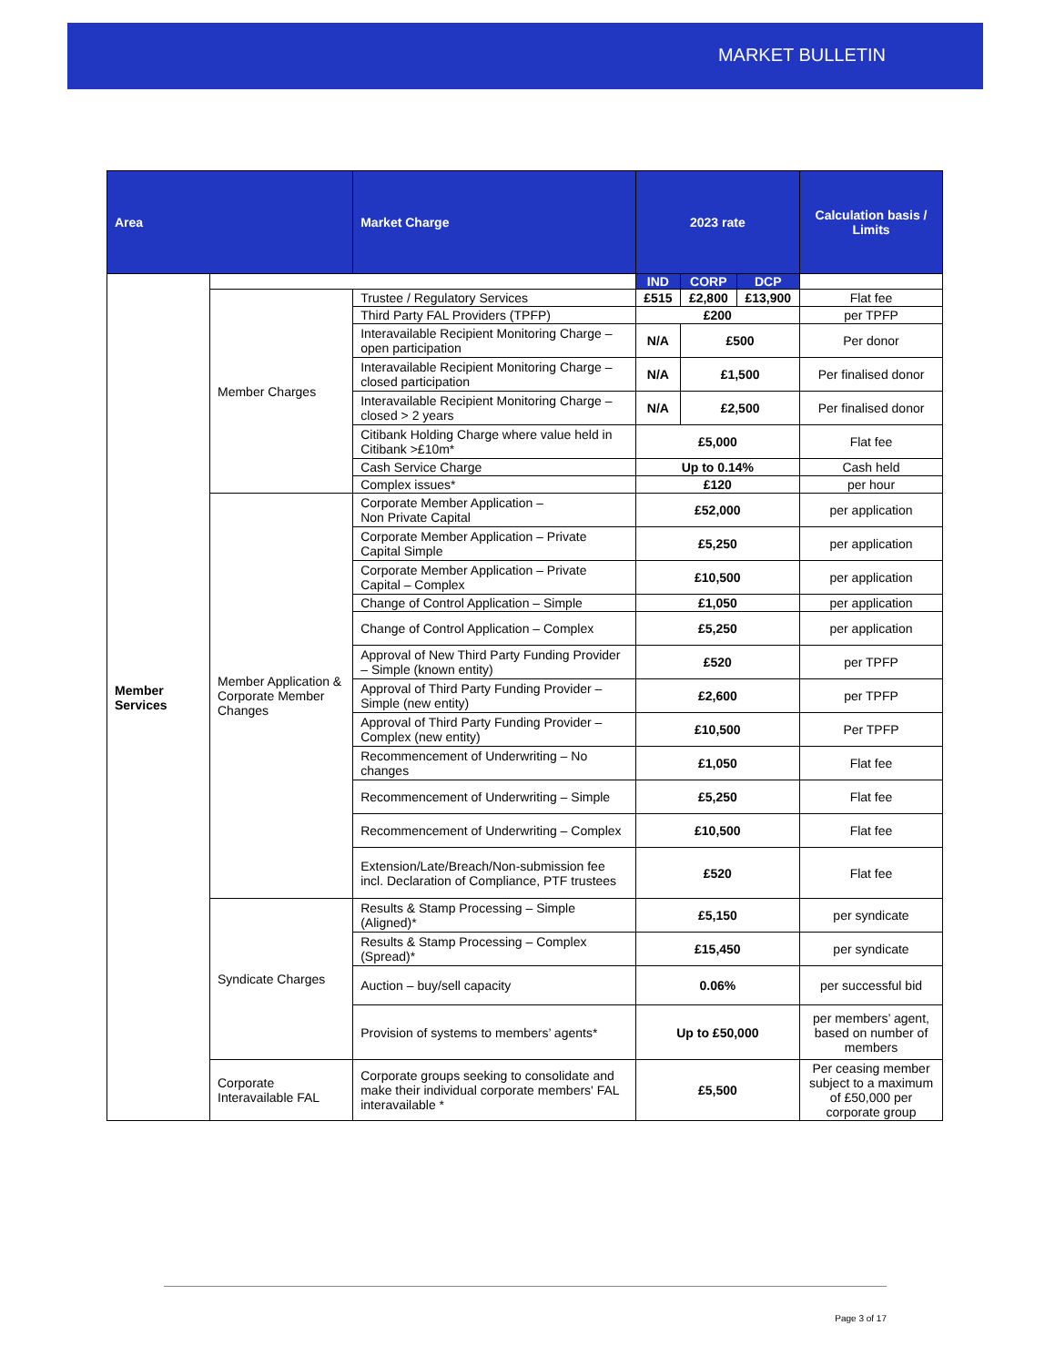MARKET BULLETIN
| Area | | Market Charge | 2023 rate | | | Calculation basis / Limits |
| --- | --- | --- | --- | --- | --- | --- |
| Member Services | | | IND | CORP | DCP | |
| | Member Charges | Trustee / Regulatory Services | £515 | £2,800 | £13,900 | Flat fee |
| | | Third Party FAL Providers (TPFP) | £200 | | | per TPFP |
| | | Interavailable Recipient Monitoring Charge – open participation | N/A | £500 | | Per donor |
| | | Interavailable Recipient Monitoring Charge – closed participation | N/A | £1,500 | | Per finalised donor |
| | | Interavailable Recipient Monitoring Charge – closed > 2 years | N/A | £2,500 | | Per finalised donor |
| | | Citibank Holding Charge where value held in Citibank >£10m* | £5,000 | | | Flat fee |
| | | Cash Service Charge | Up to 0.14% | | | Cash held |
| | | Complex issues* | £120 | | | per hour |
| | Member Application & Corporate Member Changes | Corporate Member Application – Non Private Capital | £52,000 | | | per application |
| | | Corporate Member Application – Private Capital Simple | £5,250 | | | per application |
| | | Corporate Member Application – Private Capital – Complex | £10,500 | | | per application |
| | | Change of Control Application – Simple | £1,050 | | | per application |
| | | Change of Control Application – Complex | £5,250 | | | per application |
| | | Approval of New Third Party Funding Provider – Simple (known entity) | £520 | | | per TPFP |
| | | Approval of Third Party Funding Provider – Simple (new entity) | £2,600 | | | per TPFP |
| | | Approval of Third Party Funding Provider – Complex (new entity) | £10,500 | | | Per TPFP |
| | | Recommencement of Underwriting – No changes | £1,050 | | | Flat fee |
| | | Recommencement of Underwriting – Simple | £5,250 | | | Flat fee |
| | | Recommencement of Underwriting – Complex | £10,500 | | | Flat fee |
| | | Extension/Late/Breach/Non-submission fee incl. Declaration of Compliance, PTF trustees | £520 | | | Flat fee |
| | Syndicate Charges | Results & Stamp Processing – Simple (Aligned)* | £5,150 | | | per syndicate |
| | | Results & Stamp Processing – Complex (Spread)* | £15,450 | | | per syndicate |
| | | Auction – buy/sell capacity | 0.06% | | | per successful bid |
| | | Provision of systems to members’ agents* | Up to £50,000 | | | per members’ agent, based on number of members |
| | Corporate Interavailable FAL | Corporate groups seeking to consolidate and make their individual corporate members' FAL interavailable * | £5,500 | | | Per ceasing member subject to a maximum of £50,000 per corporate group |
Page 3 of 17